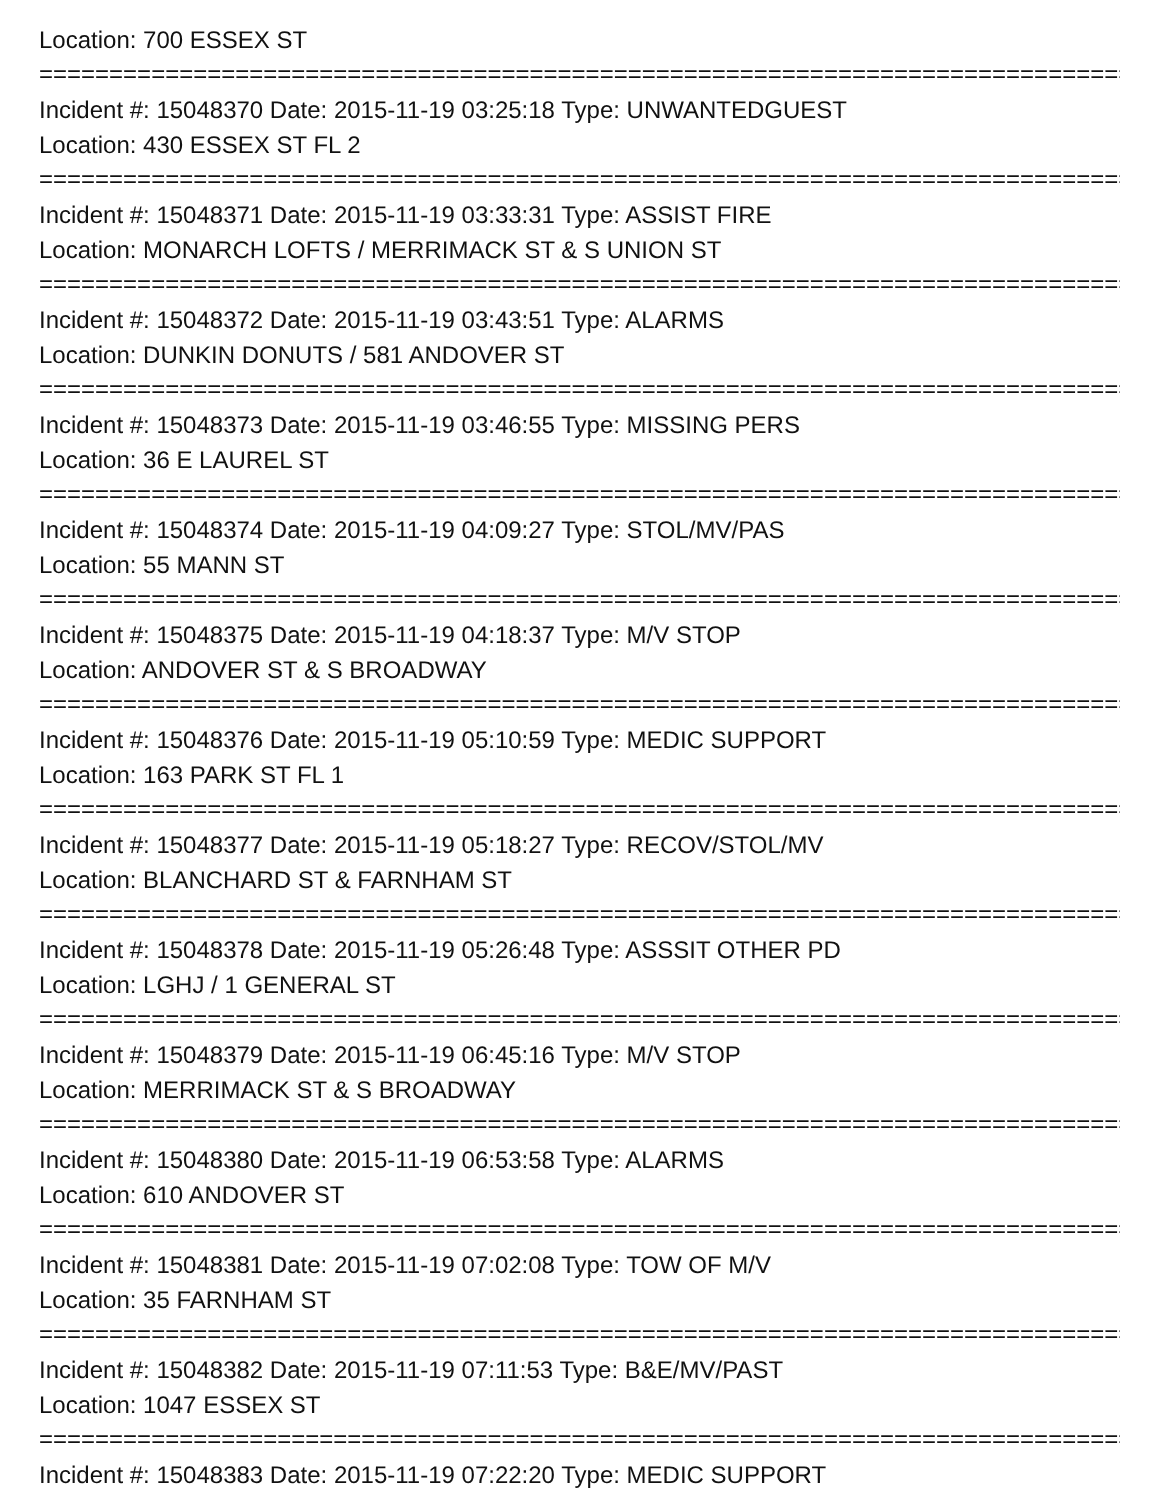Location: 700 ESSEX ST
================================================================================
Incident #: 15048370 Date: 2015-11-19 03:25:18 Type: UNWANTEDGUEST
Location: 430 ESSEX ST FL 2
================================================================================
Incident #: 15048371 Date: 2015-11-19 03:33:31 Type: ASSIST FIRE
Location: MONARCH LOFTS / MERRIMACK ST & S UNION ST
================================================================================
Incident #: 15048372 Date: 2015-11-19 03:43:51 Type: ALARMS
Location: DUNKIN DONUTS / 581 ANDOVER ST
================================================================================
Incident #: 15048373 Date: 2015-11-19 03:46:55 Type: MISSING PERS
Location: 36 E LAUREL ST
================================================================================
Incident #: 15048374 Date: 2015-11-19 04:09:27 Type: STOL/MV/PAS
Location: 55 MANN ST
================================================================================
Incident #: 15048375 Date: 2015-11-19 04:18:37 Type: M/V STOP
Location: ANDOVER ST & S BROADWAY
================================================================================
Incident #: 15048376 Date: 2015-11-19 05:10:59 Type: MEDIC SUPPORT
Location: 163 PARK ST FL 1
================================================================================
Incident #: 15048377 Date: 2015-11-19 05:18:27 Type: RECOV/STOL/MV
Location: BLANCHARD ST & FARNHAM ST
================================================================================
Incident #: 15048378 Date: 2015-11-19 05:26:48 Type: ASSSIT OTHER PD
Location: LGHJ / 1 GENERAL ST
================================================================================
Incident #: 15048379 Date: 2015-11-19 06:45:16 Type: M/V STOP
Location: MERRIMACK ST & S BROADWAY
================================================================================
Incident #: 15048380 Date: 2015-11-19 06:53:58 Type: ALARMS
Location: 610 ANDOVER ST
================================================================================
Incident #: 15048381 Date: 2015-11-19 07:02:08 Type: TOW OF M/V
Location: 35 FARNHAM ST
================================================================================
Incident #: 15048382 Date: 2015-11-19 07:11:53 Type: B&E/MV/PAST
Location: 1047 ESSEX ST
================================================================================
Incident #: 15048383 Date: 2015-11-19 07:22:20 Type: MEDIC SUPPORT